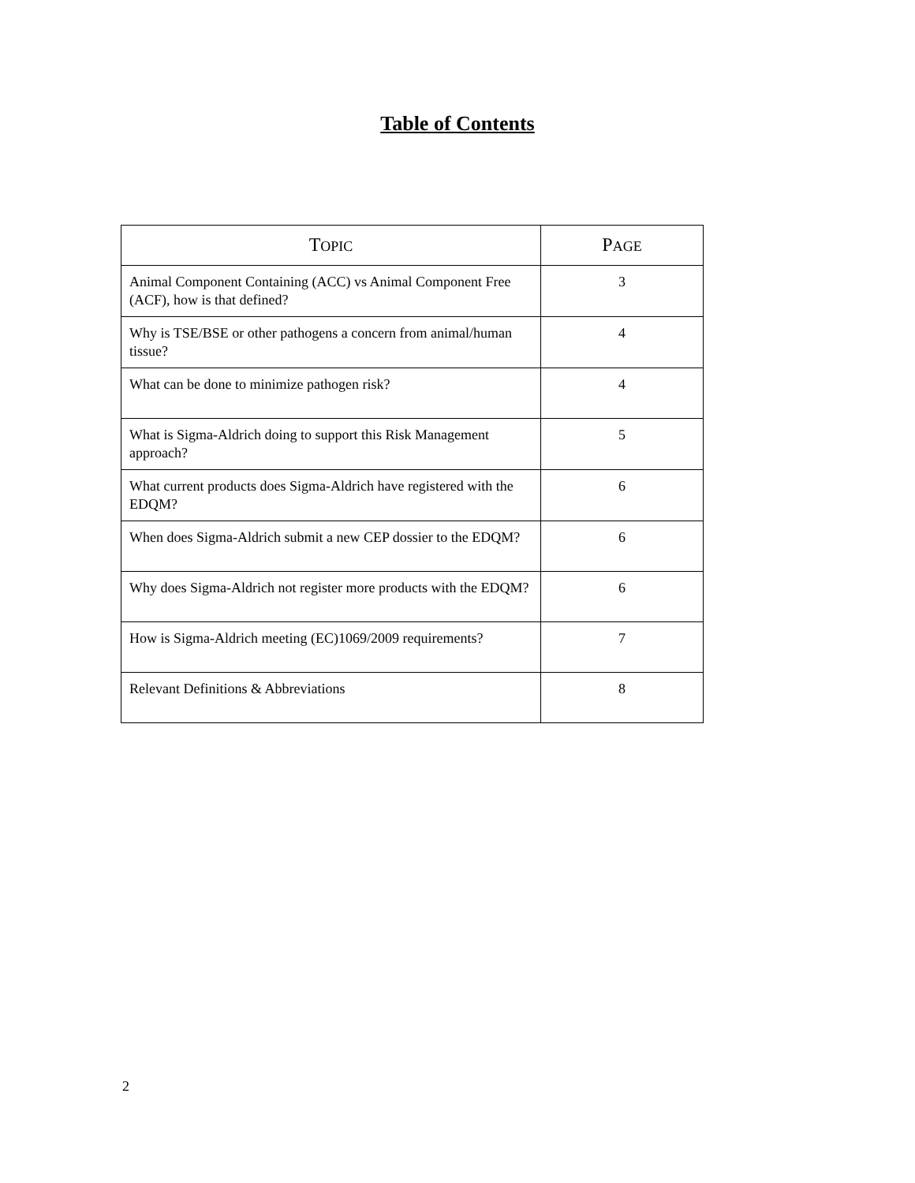Table of Contents
| T OPIC | P AGE |
| --- | --- |
| Animal Component Containing (ACC) vs Animal Component Free (ACF), how is that defined? | 3 |
| Why is TSE/BSE or other pathogens a concern from animal/human tissue? | 4 |
| What can be done to minimize pathogen risk? | 4 |
| What is Sigma-Aldrich doing to support this Risk Management approach? | 5 |
| What current products does Sigma-Aldrich have registered with the EDQM? | 6 |
| When does Sigma-Aldrich submit a new CEP dossier to the EDQM? | 6 |
| Why does Sigma-Aldrich not register more products with the EDQM? | 6 |
| How is Sigma-Aldrich meeting (EC)1069/2009 requirements? | 7 |
| Relevant Definitions & Abbreviations | 8 |
2